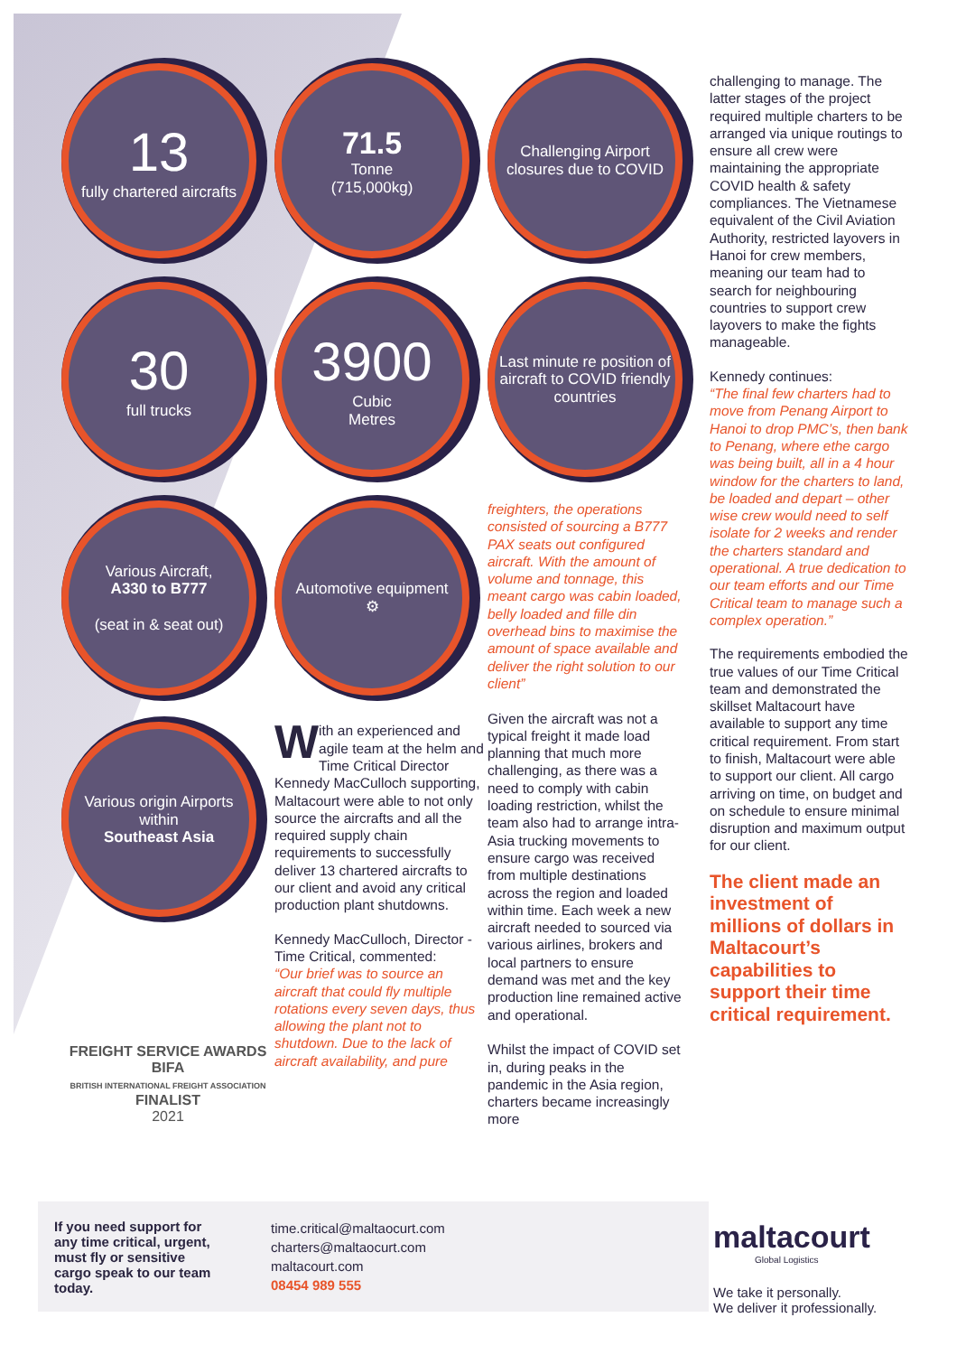13
fully chartered aircrafts
71.5
Tonne
(715,000kg)
Challenging Airport closures due to COVID
30
full trucks
3900
Cubic
Metres
Last minute re position of aircraft to COVID friendly countries
Various Aircraft,
A330 to B777
(seat in & seat out)
Automotive equipment
⚙
freighters, the operations consisted of sourcing a B777 PAX seats out configured aircraft. With the amount of volume and tonnage, this meant cargo was cabin loaded, belly loaded and fille din overhead bins to maximise the amount of space available and deliver the right solution to our client”
Given the aircraft was not a typical freight it made load planning that much more challenging, as there was a need to comply with cabin loading restriction, whilst the team also had to arrange intra-Asia trucking movements to ensure cargo was received from multiple destinations across the region and loaded within time. Each week a new aircraft needed to sourced via various airlines, brokers and local partners to ensure demand was met and the key production line remained active and operational.
Whilst the impact of COVID set in, during peaks in the pandemic in the Asia region, charters became increasingly more
Various origin Airports within
Southeast Asia
FREIGHT SERVICE AWARDS
BIFA
BRITISH INTERNATIONAL FREIGHT ASSOCIATION
FINALIST
2021
With an experienced and agile team at the helm and Time Critical Director Kennedy MacCulloch supporting, Maltacourt were able to not only source the aircrafts and all the required supply chain requirements to successfully deliver 13 chartered aircrafts to our client and avoid any critical production plant shutdowns.
Kennedy MacCulloch, Director - Time Critical, commented:
“Our brief was to source an aircraft that could fly multiple rotations every seven days, thus allowing the plant not to shutdown. Due to the lack of aircraft availability, and pure
challenging to manage. The latter stages of the project required multiple charters to be arranged via unique routings to ensure all crew were maintaining the appropriate COVID health & safety compliances. The Vietnamese equivalent of the Civil Aviation Authority, restricted layovers in Hanoi for crew members, meaning our team had to search for neighbouring countries to support crew layovers to make the fights manageable.
Kennedy continues:
“The final few charters had to move from Penang Airport to Hanoi to drop PMC’s, then bank to Penang, where ethe cargo was being built, all in a 4 hour window for the charters to land, be loaded and depart – other wise crew would need to self isolate for 2 weeks and render the charters standard and operational. A true dedication to our team efforts and our Time Critical team to manage such a complex operation.”
The requirements embodied the true values of our Time Critical team and demonstrated the skillset Maltacourt have available to support any time critical requirement. From start to finish, Maltacourt were able to support our client. All cargo arriving on time, on budget and on schedule to ensure minimal disruption and maximum output for our client.
The client made an investment of millions of dollars in Maltacourt’s capabilities to support their time critical requirement.
If you need support for any time critical, urgent, must fly or sensitive cargo speak to our team today.
time.critical@maltaocurt.com
charters@maltaocurt.com
maltacourt.com
08454 989 555
maltacourt
Global Logistics
We take it personally.
We deliver it professionally.